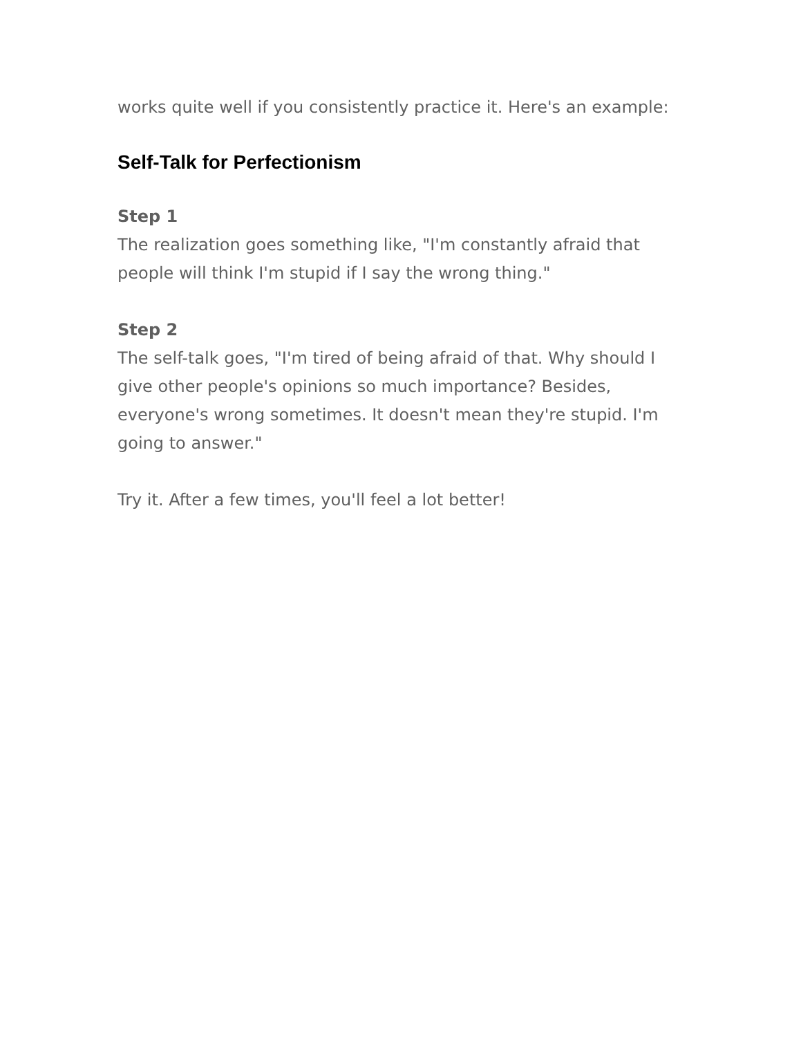works quite well if you consistently practice it. Here's an example:
Self-Talk for Perfectionism
Step 1
The realization goes something like, "I'm constantly afraid that people will think I'm stupid if I say the wrong thing."
Step 2
The self-talk goes, "I'm tired of being afraid of that. Why should I give other people's opinions so much importance? Besides, everyone's wrong sometimes. It doesn't mean they're stupid. I'm going to answer."
Try it. After a few times, you'll feel a lot better!